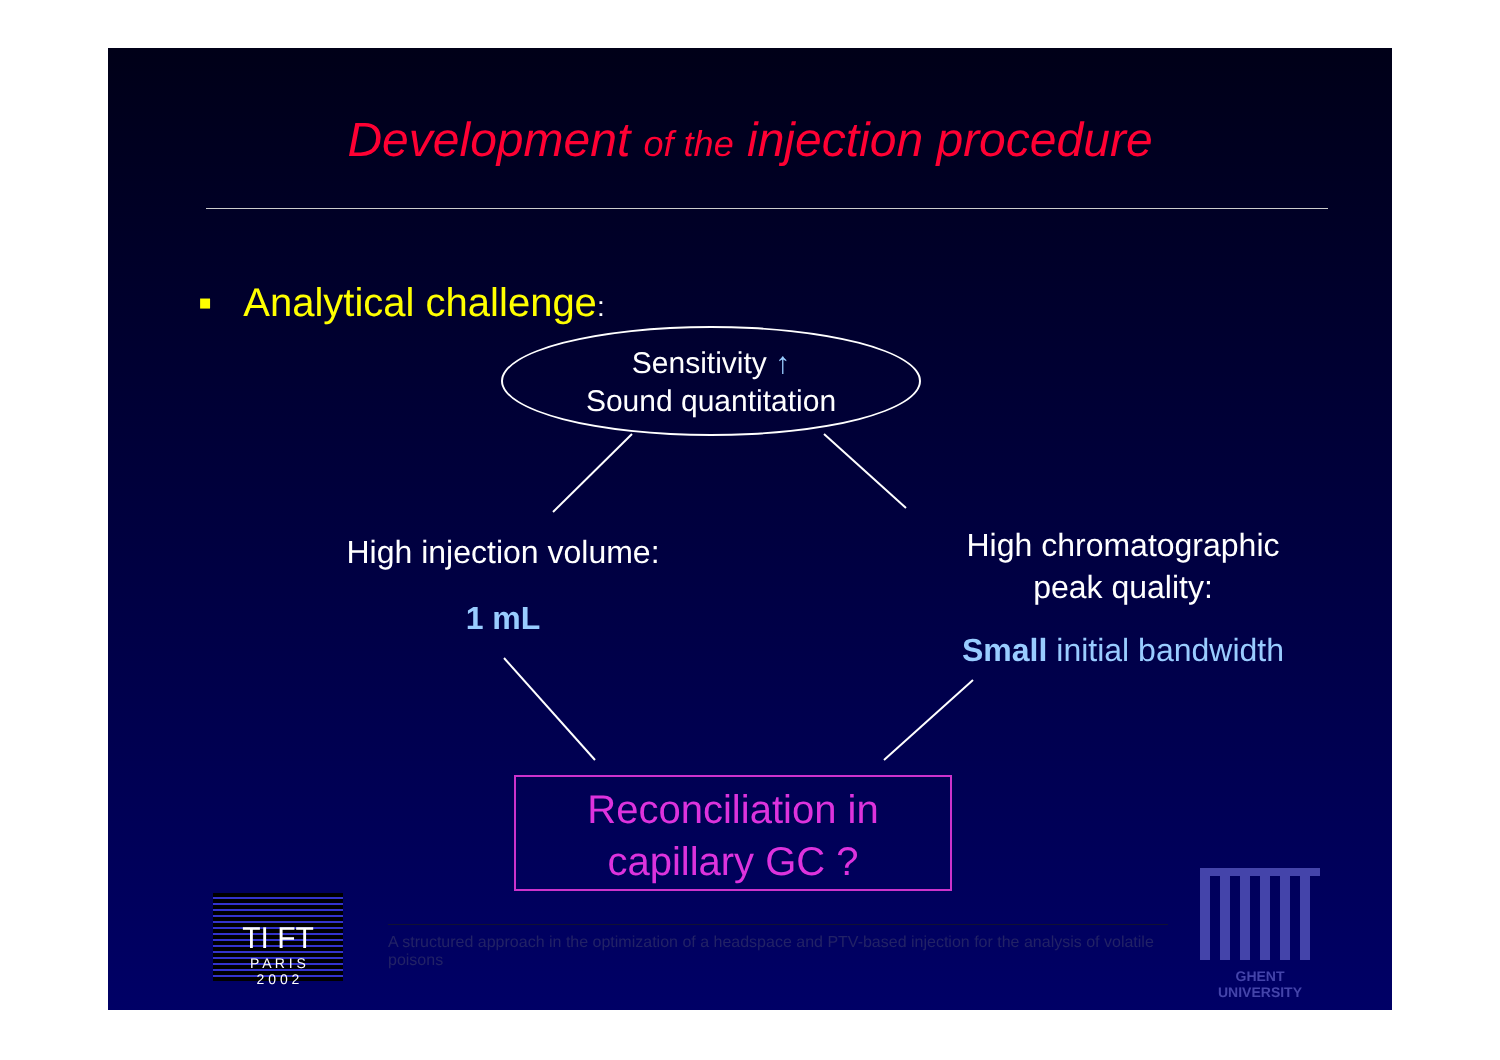Development of the injection procedure
▪ Analytical challenge:
Sensitivity ↑
Sound quantitation
High injection volume:
1 mL
High chromatographic
peak quality:
Small initial bandwidth
Reconciliation in
capillary GC ?
TI FT
P A R I S
2 0 0 2
A structured approach in the optimization of a headspace and PTV-based injection for the analysis of volatile poisons
GHENT
UNIVERSITY